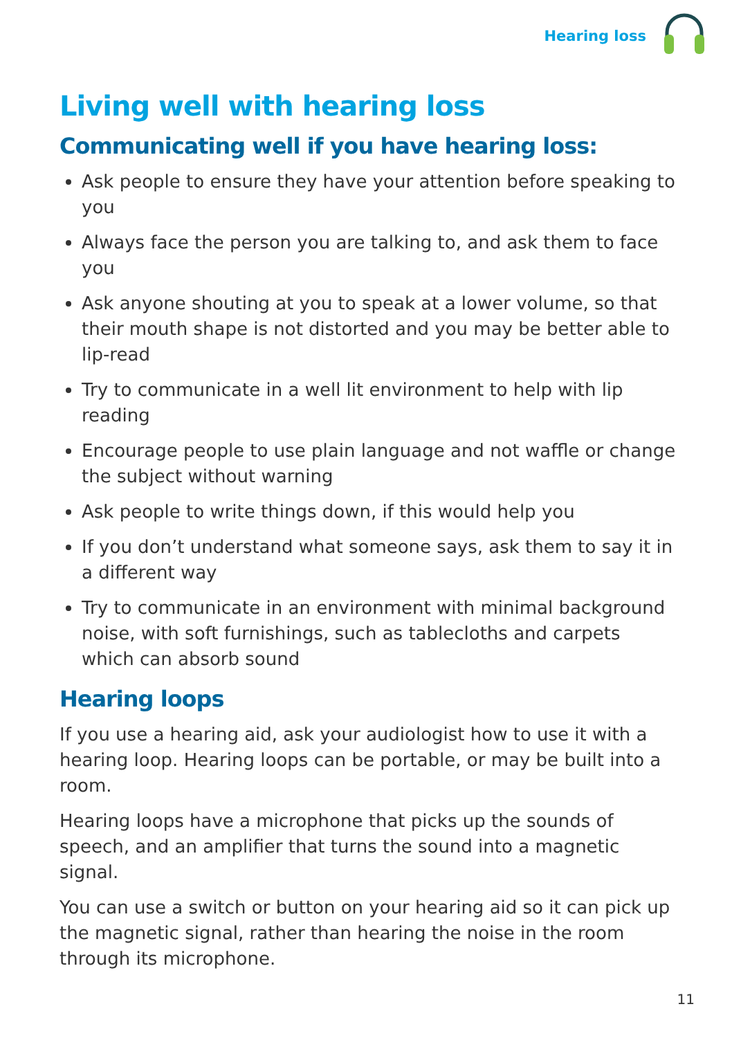Hearing loss
Living well with hearing loss
Communicating well if you have hearing loss:
Ask people to ensure they have your attention before speaking to you
Always face the person you are talking to, and ask them to face you
Ask anyone shouting at you to speak at a lower volume, so that their mouth shape is not distorted and you may be better able to lip-read
Try to communicate in a well lit environment to help with lip reading
Encourage people to use plain language and not waffle or change the subject without warning
Ask people to write things down, if this would help you
If you don’t understand what someone says, ask them to say it in a different way
Try to communicate in an environment with minimal background noise, with soft furnishings, such as tablecloths and carpets which can absorb sound
Hearing loops
If you use a hearing aid, ask your audiologist how to use it with a hearing loop. Hearing loops can be portable, or may be built into a room.
Hearing loops have a microphone that picks up the sounds of speech, and an amplifier that turns the sound into a magnetic signal.
You can use a switch or button on your hearing aid so it can pick up the magnetic signal, rather than hearing the noise in the room through its microphone.
11